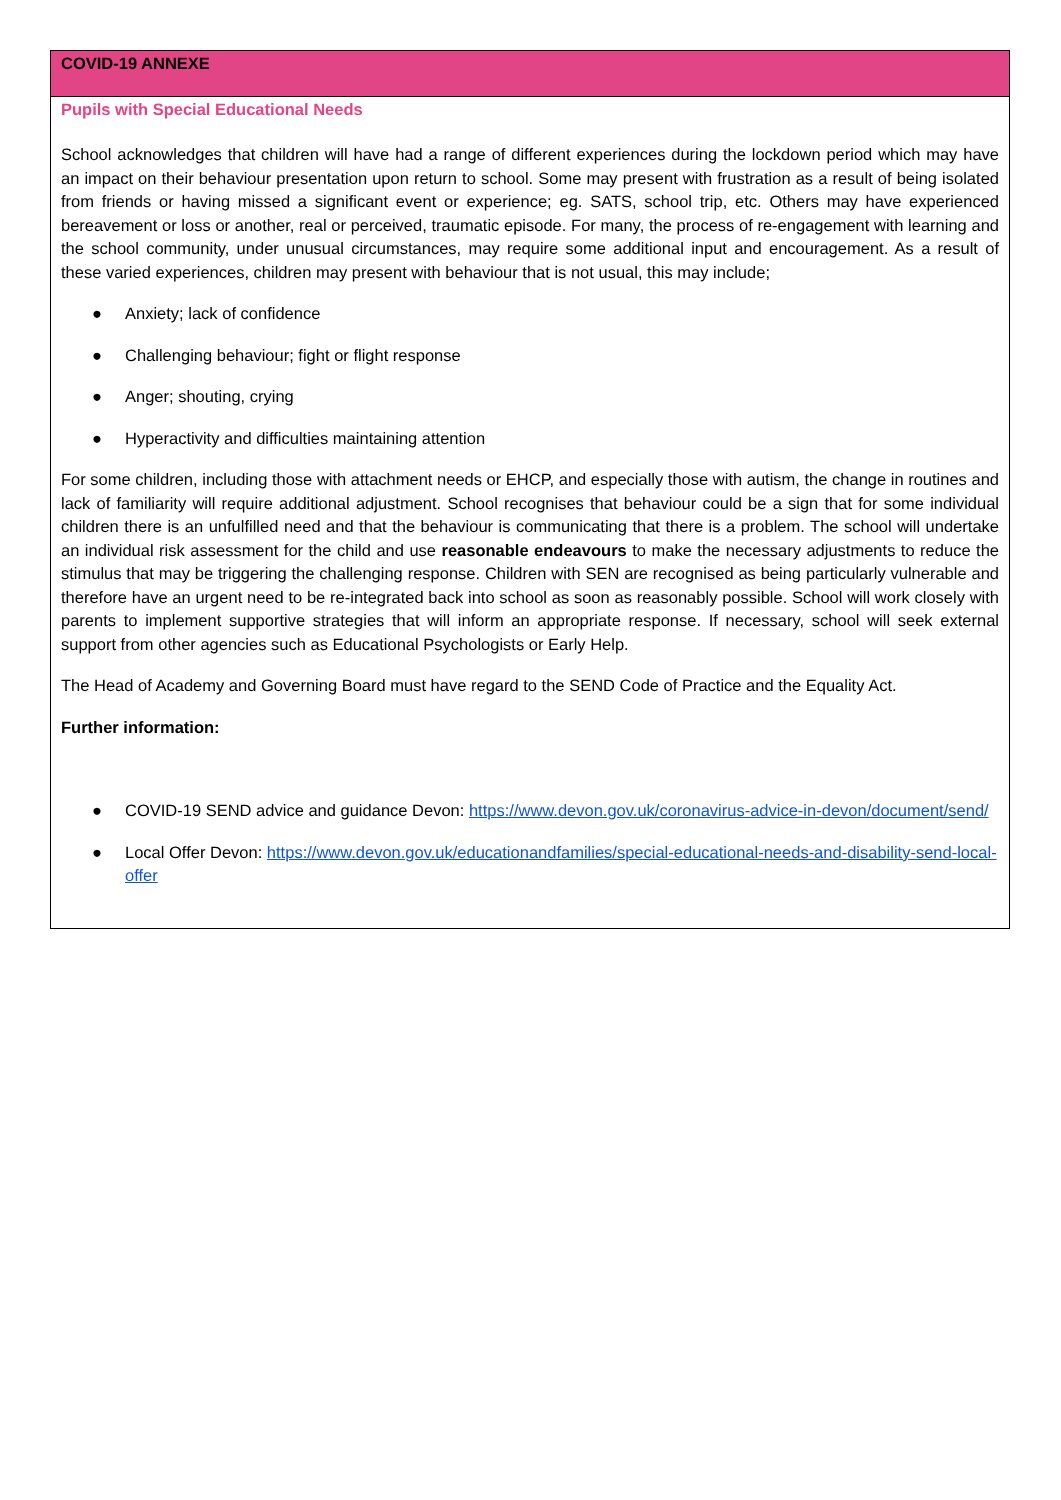| COVID-19 ANNEXE |
| Pupils with Special Educational Needs School acknowledges that children will have had a range of different experiences during the lockdown period which may have an impact on their behaviour presentation upon return to school. Some may present with frustration as a result of being isolated from friends or having missed a significant event or experience; eg. SATS, school trip, etc. Others may have experienced bereavement or loss or another, real or perceived, traumatic episode. For many, the process of re-engagement with learning and the school community, under unusual circumstances, may require some additional input and encouragement. As a result of these varied experiences, children may present with behaviour that is not usual, this may include; ● Anxiety; lack of confidence ● Challenging behaviour; fight or flight response ● Anger; shouting, crying ● Hyperactivity and difficulties maintaining attention For some children, including those with attachment needs or EHCP, and especially those with autism, the change in routines and lack of familiarity will require additional adjustment. School recognises that behaviour could be a sign that for some individual children there is an unfulfilled need and that the behaviour is communicating that there is a problem. The school will undertake an individual risk assessment for the child and use reasonable endeavours to make the necessary adjustments to reduce the stimulus that may be triggering the challenging response. Children with SEN are recognised as being particularly vulnerable and therefore have an urgent need to be re-integrated back into school as soon as reasonably possible. School will work closely with parents to implement supportive strategies that will inform an appropriate response. If necessary, school will seek external support from other agencies such as Educational Psychologists or Early Help. The Head of Academy and Governing Board must have regard to the SEND Code of Practice and the Equality Act. Further information: ● COVID-19 SEND advice and guidance Devon: https://www.devon.gov.uk/coronavirus-advice-in-devon/document/send/ ● Local Offer Devon: https://www.devon.gov.uk/educationandfamilies/special-educational-needs-and-disability-send-local-offer |